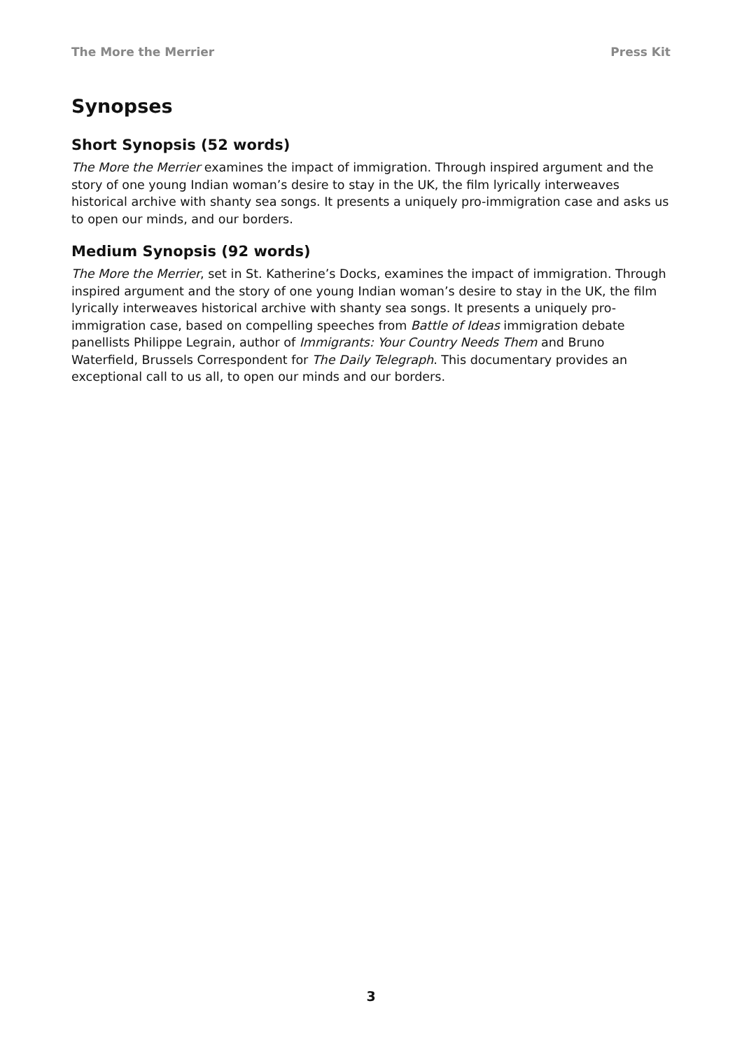The More the Merrier Press Kit
Synopses
Short Synopsis (52 words)
The More the Merrier examines the impact of immigration. Through inspired argument and the story of one young Indian woman’s desire to stay in the UK, the film lyrically interweaves historical archive with shanty sea songs. It presents a uniquely pro-immigration case and asks us to open our minds, and our borders.
Medium Synopsis (92 words)
The More the Merrier, set in St. Katherine’s Docks, examines the impact of immigration. Through inspired argument and the story of one young Indian woman’s desire to stay in the UK, the film lyrically interweaves historical archive with shanty sea songs. It presents a uniquely pro-immigration case, based on compelling speeches from Battle of Ideas immigration debate panellists Philippe Legrain, author of Immigrants: Your Country Needs Them and Bruno Waterfield, Brussels Correspondent for The Daily Telegraph. This documentary provides an exceptional call to us all, to open our minds and our borders.
3